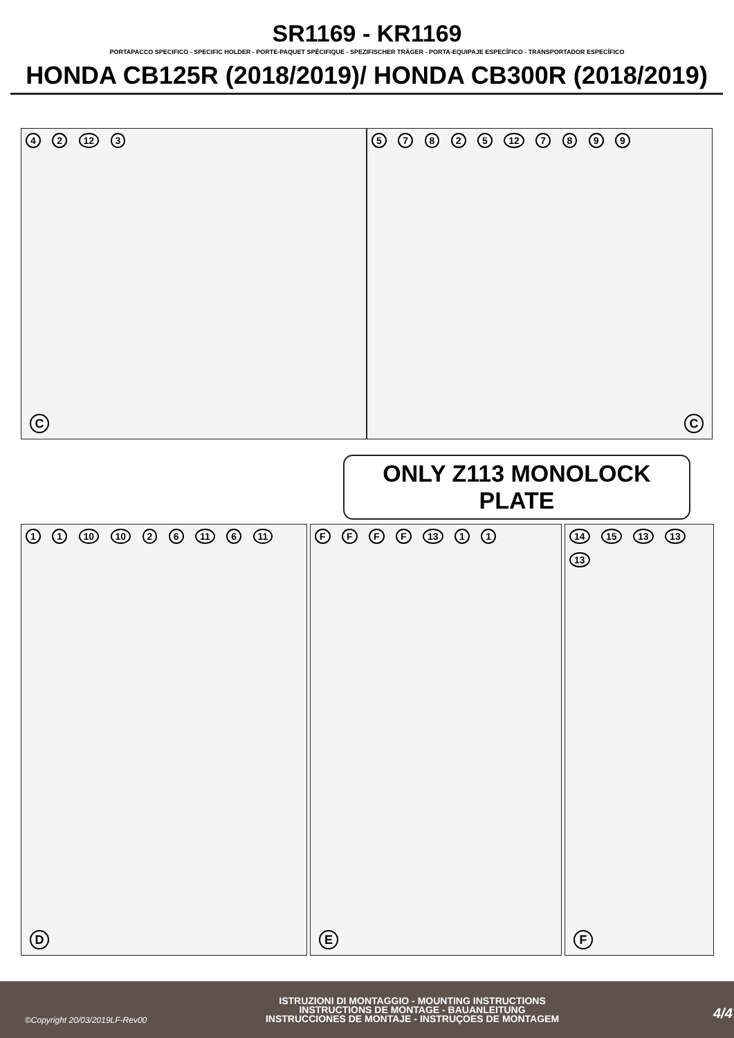SR1169 - KR1169
PORTAPACCO SPECIFICO - SPECIFIC HOLDER - PORTE-PAQUET SPÉCIFIQUE - SPEZIFISCHER TRÄGER - PORTA-EQUIPAJE ESPECÍFICO - TRANSPORTADOR ESPECÍFICO
HONDA CB125R (2018/2019)/ HONDA CB300R (2018/2019)
4 2 12 3
C
5 7 8 2 5 12 7 8 9 9
C
ONLY Z113 MONOLOCK PLATE
1 1 10 10 2 6 11 6 11
D
F F F F 13 1 1
E
14 15 13 13 13
F
©Copyright 20/03/2019LF-Rev00
ISTRUZIONI DI MONTAGGIO - MOUNTING INSTRUCTIONS
INSTRUCTIONS DE MONTAGE - BAUANLEITUNG
INSTRUCCIONES DE MONTAJE - INSTRUÇOES DE MONTAGEM
4/4